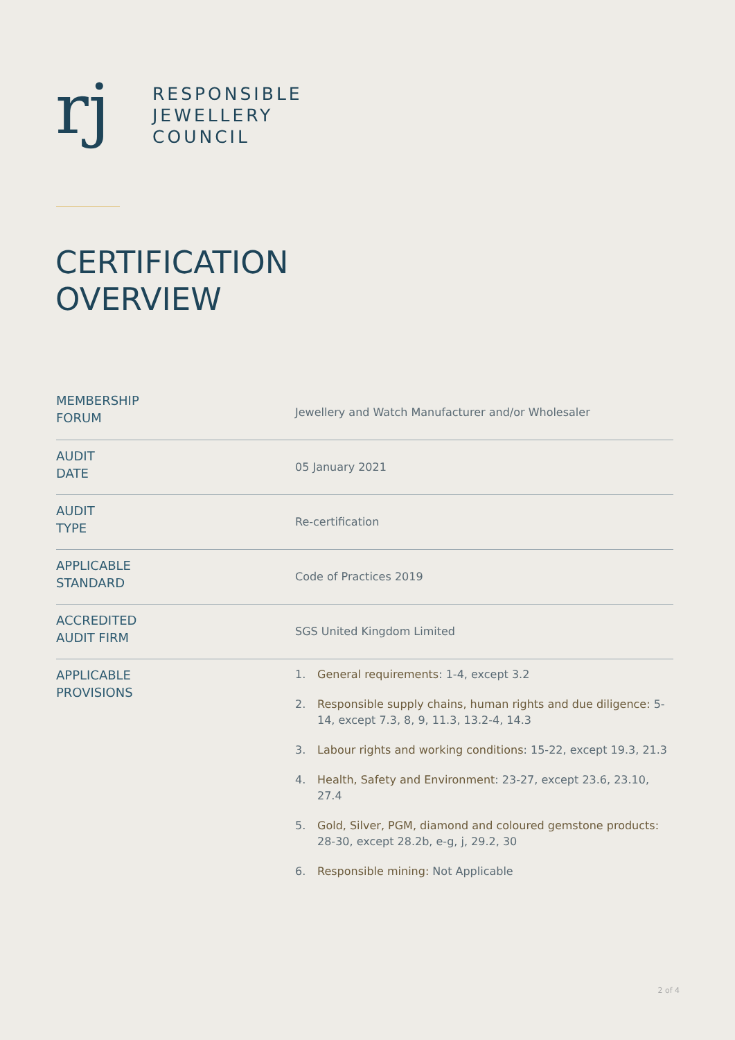rj
RESPONSIBLE
JEWELLERY
COUNCIL
CERTIFICATION
OVERVIEW
| MEMBERSHIP FORUM | Jewellery and Watch Manufacturer and/or Wholesaler |
| AUDIT DATE | 05 January 2021 |
| AUDIT TYPE | Re-certification |
| APPLICABLE STANDARD | Code of Practices 2019 |
| ACCREDITED AUDIT FIRM | SGS United Kingdom Limited |
| APPLICABLE PROVISIONS | 1. General requirements : 1-4, except 3.2 2. Responsible supply chains, human rights and due diligence: 5-14, except 7.3, 8, 9, 11.3, 13.2-4, 14.3 3. Labour rights and working conditions : 15-22, except 19.3, 21.3 4. Health, Safety and Environment : 23-27, except 23.6, 23.10, 27.4 5. Gold, Silver, PGM, diamond and coloured gemstone products: 28-30, except 28.2b, e-g, j, 29.2, 30 6. Responsible mining: Not Applicable |
2 of 4